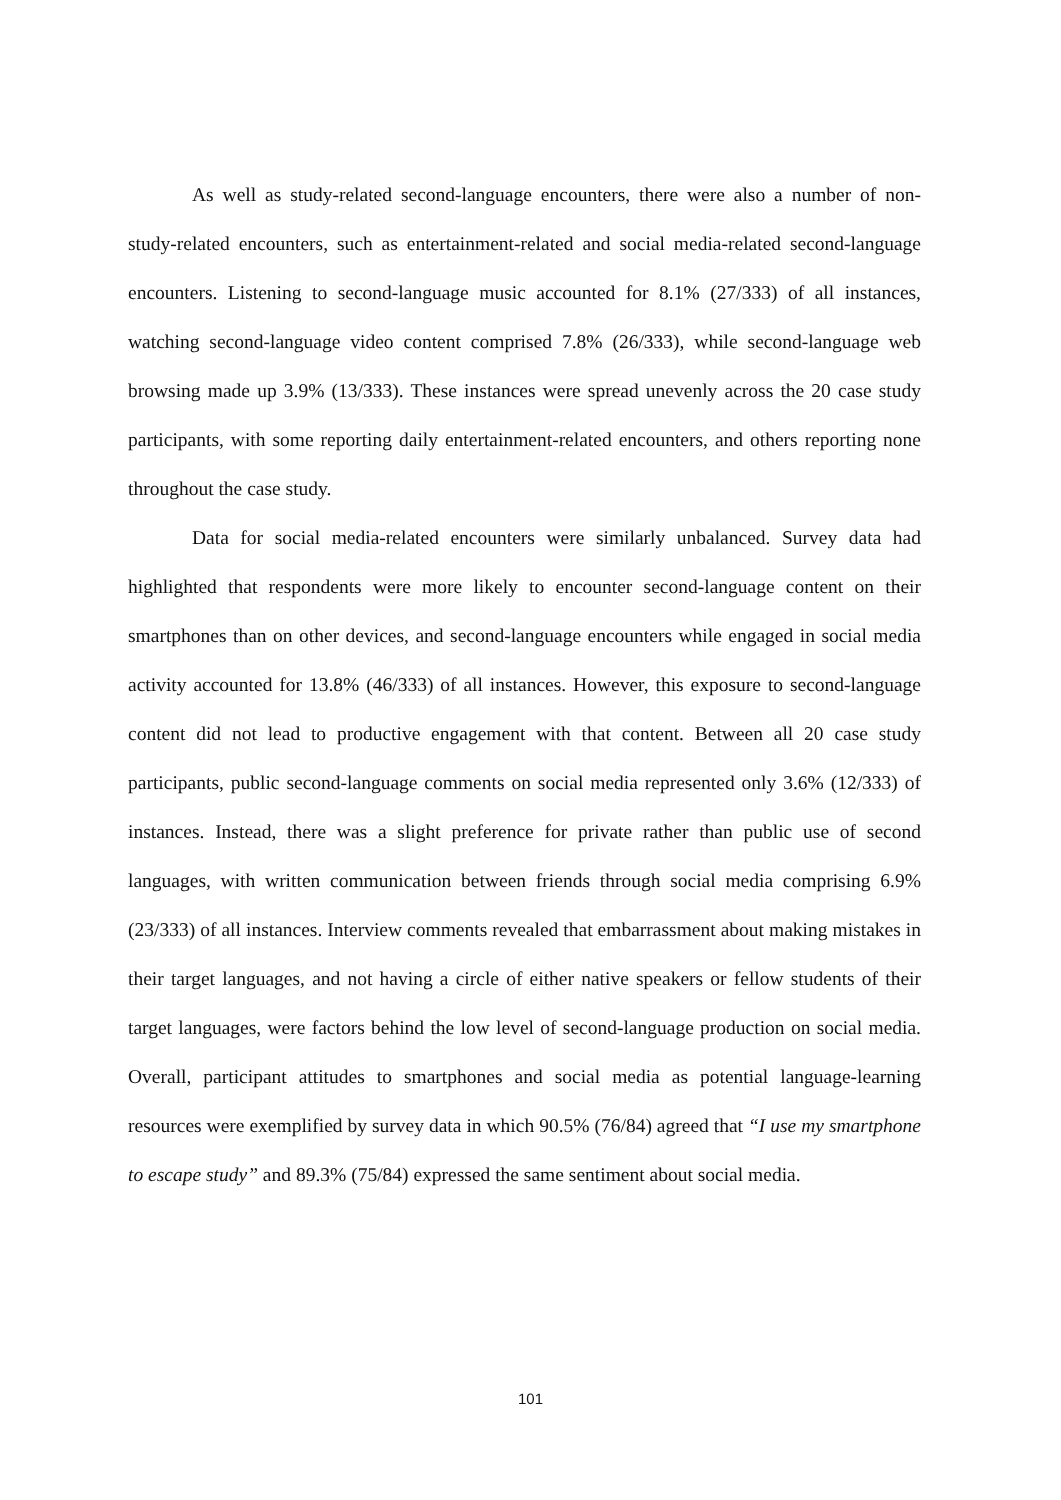As well as study-related second-language encounters, there were also a number of non-study-related encounters, such as entertainment-related and social media-related second-language encounters. Listening to second-language music accounted for 8.1% (27/333) of all instances, watching second-language video content comprised 7.8% (26/333), while second-language web browsing made up 3.9% (13/333). These instances were spread unevenly across the 20 case study participants, with some reporting daily entertainment-related encounters, and others reporting none throughout the case study.
Data for social media-related encounters were similarly unbalanced. Survey data had highlighted that respondents were more likely to encounter second-language content on their smartphones than on other devices, and second-language encounters while engaged in social media activity accounted for 13.8% (46/333) of all instances. However, this exposure to second-language content did not lead to productive engagement with that content. Between all 20 case study participants, public second-language comments on social media represented only 3.6% (12/333) of instances. Instead, there was a slight preference for private rather than public use of second languages, with written communication between friends through social media comprising 6.9% (23/333) of all instances. Interview comments revealed that embarrassment about making mistakes in their target languages, and not having a circle of either native speakers or fellow students of their target languages, were factors behind the low level of second-language production on social media. Overall, participant attitudes to smartphones and social media as potential language-learning resources were exemplified by survey data in which 90.5% (76/84) agreed that “I use my smartphone to escape study” and 89.3% (75/84) expressed the same sentiment about social media.
101